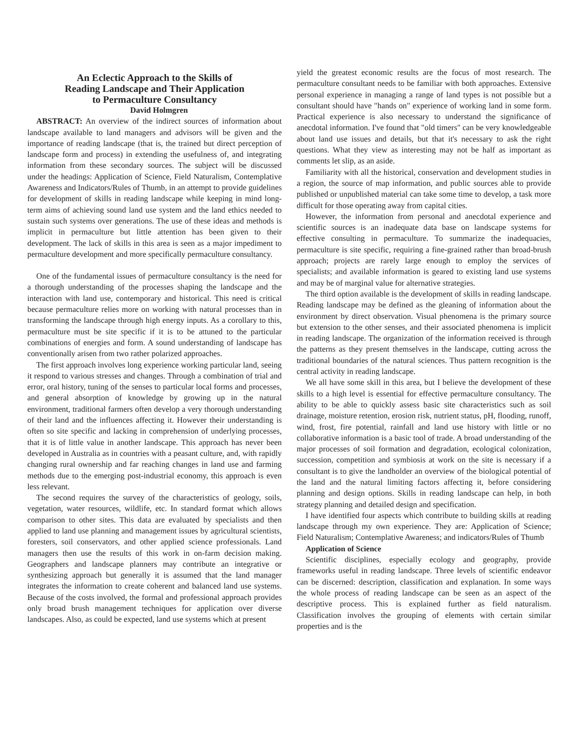An Eclectic Approach to the Skills of
Reading Landscape and Their Application
to Permaculture Consultancy
David Holmgren
ABSTRACT: An overview of the indirect sources of information about landscape available to land managers and advisors will be given and the importance of reading landscape (that is, the trained but direct perception of landscape form and process) in extending the usefulness of, and integrating information from these secondary sources. The subject will be discussed under the headings: Application of Science, Field Naturalism, Contemplative Awareness and Indicators/Rules of Thumb, in an attempt to provide guidelines for development of skills in reading landscape while keeping in mind long-term aims of achieving sound land use system and the land ethics needed to sustain such systems over generations. The use of these ideas and methods is implicit in permaculture but little attention has been given to their development. The lack of skills in this area is seen as a major impediment to permaculture development and more specifically permaculture consultancy.
One of the fundamental issues of permaculture consultancy is the need for a thorough understanding of the processes shaping the landscape and the interaction with land use, contemporary and historical. This need is critical because permaculture relies more on working with natural processes than in transforming the landscape through high energy inputs. As a corollary to this, permaculture must be site specific if it is to be attuned to the particular combinations of energies and form. A sound understanding of landscape has conventionally arisen from two rather polarized approaches.
The first approach involves long experience working particular land, seeing it respond to various stresses and changes. Through a combination of trial and error, oral history, tuning of the senses to particular local forms and processes, and general absorption of knowledge by growing up in the natural environment, traditional farmers often develop a very thorough understanding of their land and the influences affecting it. However their understanding is often so site specific and lacking in comprehension of underlying processes, that it is of little value in another landscape. This approach has never been developed in Australia as in countries with a peasant culture, and, with rapidly changing rural ownership and far reaching changes in land use and farming methods due to the emerging post-industrial economy, this approach is even less relevant.
The second requires the survey of the characteristics of geology, soils, vegetation, water resources, wildlife, etc. In standard format which allows comparison to other sites. This data are evaluated by specialists and then applied to land use planning and management issues by agricultural scientists, foresters, soil conservators, and other applied science professionals. Land managers then use the results of this work in on-farm decision making. Geographers and landscape planners may contribute an integrative or synthesizing approach but generally it is assumed that the land manager integrates the information to create coherent and balanced land use systems. Because of the costs involved, the formal and professional approach provides only broad brush management techniques for application over diverse landscapes. Also, as could be expected, land use systems which at present
yield the greatest economic results are the focus of most research. The permaculture consultant needs to be familiar with both approaches. Extensive personal experience in managing a range of land types is not possible but a consultant should have "hands on" experience of working land in some form. Practical experience is also necessary to understand the significance of anecdotal information. I've found that "old timers" can be very knowledgeable about land use issues and details, but that it's necessary to ask the right questions. What they view as interesting may not be half as important as comments let slip, as an aside.
Familiarity with all the historical, conservation and development studies in a region, the source of map information, and public sources able to provide published or unpublished material can take some time to develop, a task more difficult for those operating away from capital cities.
However, the information from personal and anecdotal experience and scientific sources is an inadequate data base on landscape systems for effective consulting in permaculture. To summarize the inadequacies, permaculture is site specific, requiring a fine-grained rather than broad-brush approach; projects are rarely large enough to employ the services of specialists; and available information is geared to existing land use systems and may be of marginal value for alternative strategies.
The third option available is the development of skills in reading landscape. Reading landscape may be defined as the gleaning of information about the environment by direct observation. Visual phenomena is the primary source but extension to the other senses, and their associated phenomena is implicit in reading landscape. The organization of the information received is through the patterns as they present themselves in the landscape, cutting across the traditional boundaries of the natural sciences. Thus pattern recognition is the central activity in reading landscape.
We all have some skill in this area, but I believe the development of these skills to a high level is essential for effective permaculture consultancy. The ability to be able to quickly assess basic site characteristics such as soil drainage, moisture retention, erosion risk, nutrient status, pH, flooding, runoff, wind, frost, fire potential, rainfall and land use history with little or no collaborative information is a basic tool of trade. A broad understanding of the major processes of soil formation and degradation, ecological colonization, succession, competition and symbiosis at work on the site is necessary if a consultant is to give the landholder an overview of the biological potential of the land and the natural limiting factors affecting it, before considering planning and design options. Skills in reading landscape can help, in both strategy planning and detailed design and specification.
I have identified four aspects which contribute to building skills at reading landscape through my own experience. They are: Application of Science; Field Naturalism; Contemplative Awareness; and indicators/Rules of Thumb
Application of Science
Scientific disciplines, especially ecology and geography, provide frameworks useful in reading landscape. Three levels of scientific endeavor can be discerned: description, classification and explanation. In some ways the whole process of reading landscape can be seen as an aspect of the descriptive process. This is explained further as field naturalism. Classification involves the grouping of elements with certain similar properties and is the